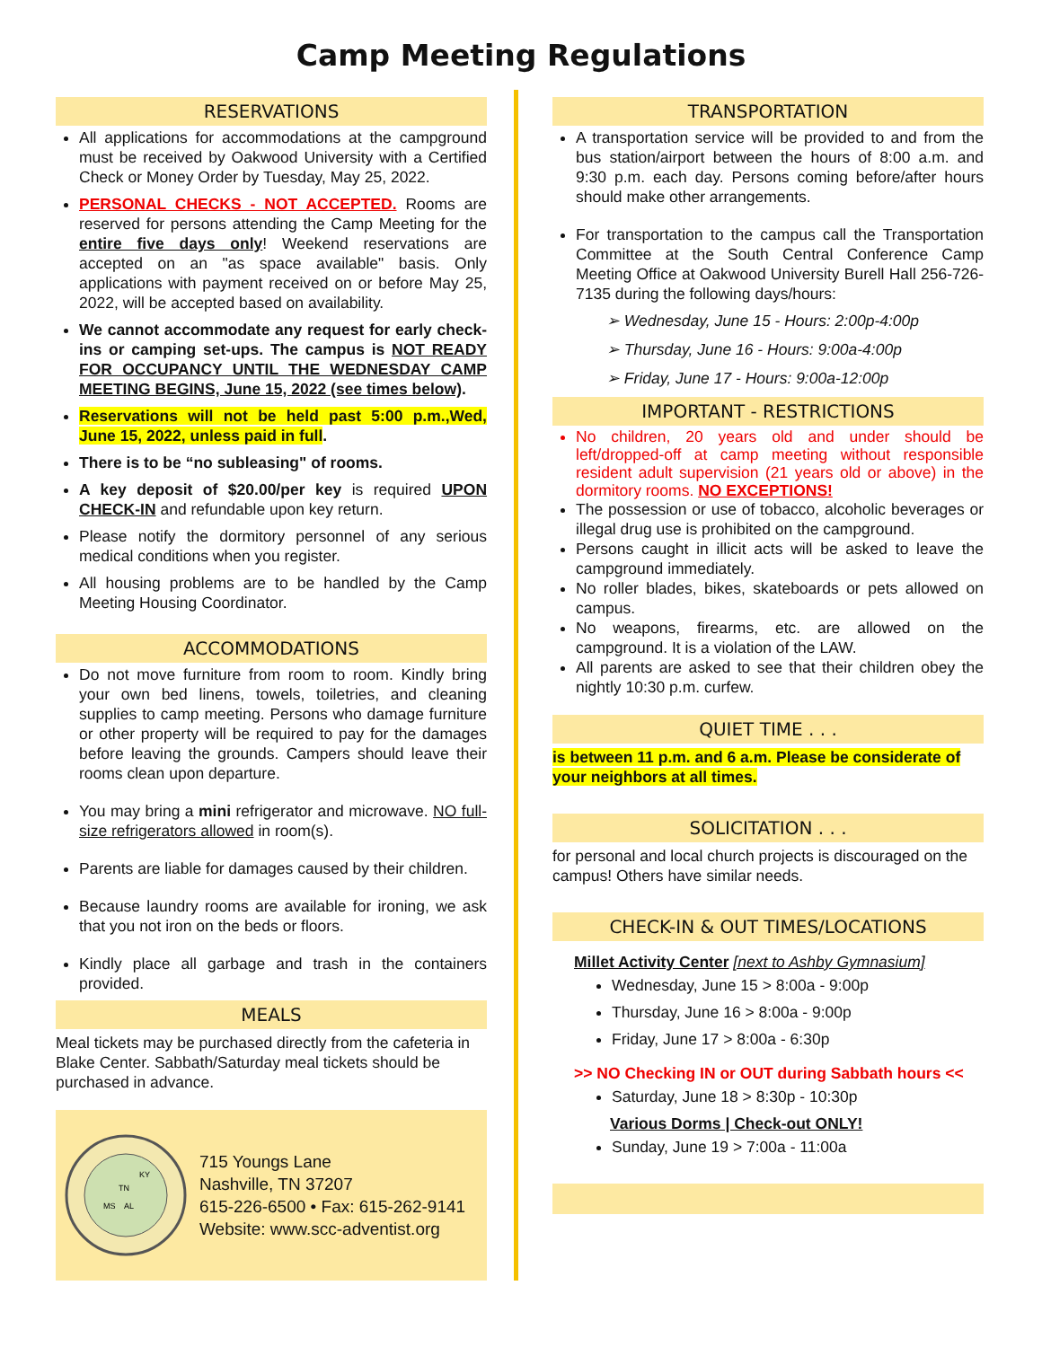Camp Meeting Regulations
RESERVATIONS
All applications for accommodations at the campground must be received by Oakwood University with a Certified Check or Money Order by Tuesday, May 25, 2022.
PERSONAL CHECKS - NOT ACCEPTED. Rooms are reserved for persons attending the Camp Meeting for the entire five days only! Weekend reservations are accepted on an "as space available" basis. Only applications with payment received on or before May 25, 2022, will be accepted based on availability.
We cannot accommodate any request for early check-ins or camping set-ups. The campus is NOT READY FOR OCCUPANCY UNTIL THE WEDNESDAY CAMP MEETING BEGINS, June 15, 2022 (see times below).
Reservations will not be held past 5:00 p.m.,Wed, June 15, 2022, unless paid in full.
There is to be “no subleasing" of rooms.
A key deposit of $20.00/per key is required UPON CHECK-IN and refundable upon key return.
Please notify the dormitory personnel of any serious medical conditions when you register.
All housing problems are to be handled by the Camp Meeting Housing Coordinator.
ACCOMMODATIONS
Do not move furniture from room to room. Kindly bring your own bed linens, towels, toiletries, and cleaning supplies to camp meeting. Persons who damage furniture or other property will be required to pay for the damages before leaving the grounds. Campers should leave their rooms clean upon departure.
You may bring a mini refrigerator and microwave. NO full-size refrigerators allowed in room(s).
Parents are liable for damages caused by their children.
Because laundry rooms are available for ironing, we ask that you not iron on the beds or floors.
Kindly place all garbage and trash in the containers provided.
MEALS
Meal tickets may be purchased directly from the cafeteria in Blake Center. Sabbath/Saturday meal tickets should be purchased in advance.
TN
MS
AL
KY
715 Youngs Lane
Nashville, TN 37207
615-226-6500 • Fax: 615-262-9141
Website: www.scc-adventist.org
TRANSPORTATION
A transportation service will be provided to and from the bus station/airport between the hours of 8:00 a.m. and 9:30 p.m. each day. Persons coming before/after hours should make other arrangements.
For transportation to the campus call the Transportation Committee at the South Central Conference Camp Meeting Office at Oakwood University Burell Hall 256-726-7135 during the following days/hours:
➢ Wednesday, June 15 - Hours: 2:00p-4:00p
➢ Thursday, June 16 - Hours: 9:00a-4:00p
➢ Friday, June 17 - Hours: 9:00a-12:00p
IMPORTANT - RESTRICTIONS
No children, 20 years old and under should be left/dropped-off at camp meeting without responsible resident adult supervision (21 years old or above) in the dormitory rooms. NO EXCEPTIONS!
The possession or use of tobacco, alcoholic beverages or illegal drug use is prohibited on the campground.
Persons caught in illicit acts will be asked to leave the campground immediately.
No roller blades, bikes, skateboards or pets allowed on campus.
No weapons, firearms, etc. are allowed on the campground. It is a violation of the LAW.
All parents are asked to see that their children obey the nightly 10:30 p.m. curfew.
QUIET TIME . . .
is between 11 p.m. and 6 a.m. Please be considerate of your neighbors at all times.
SOLICITATION . . .
for personal and local church projects is discouraged on the campus! Others have similar needs.
CHECK-IN & OUT TIMES/LOCATIONS
Millet Activity Center [next to Ashby Gymnasium]
Wednesday, June 15 > 8:00a - 9:00p
Thursday, June 16 > 8:00a - 9:00p
Friday, June 17 > 8:00a - 6:30p
>> NO Checking IN or OUT during Sabbath hours <<
Saturday, June 18 > 8:30p - 10:30p
Various Dorms | Check-out ONLY!
Sunday, June 19 > 7:00a - 11:00a